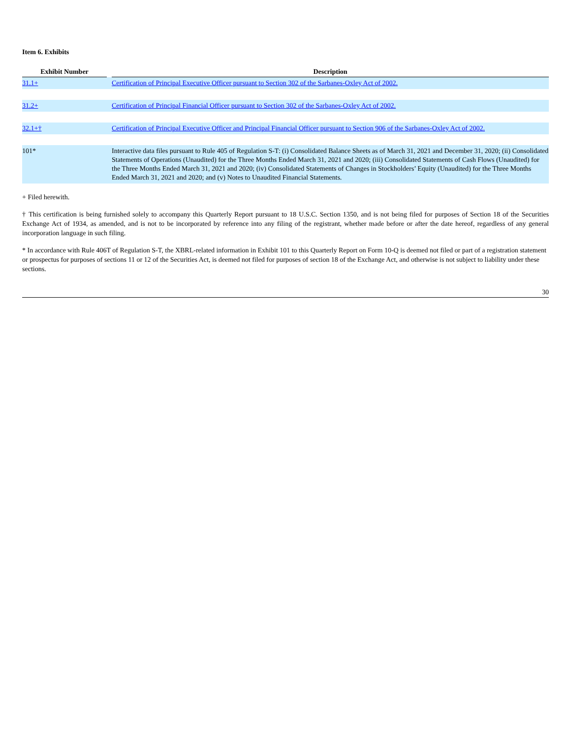Item 6. Exhibits
| Exhibit Number | | Description |
| --- | --- | --- |
| 31.1+ | | Certification of Principal Executive Officer pursuant to Section 302 of the Sarbanes-Oxley Act of 2002. |
| 31.2+ | | Certification of Principal Financial Officer pursuant to Section 302 of the Sarbanes-Oxley Act of 2002. |
| 32.1+† | | Certification of Principal Executive Officer and Principal Financial Officer pursuant to Section 906 of the Sarbanes-Oxley Act of 2002. |
| 101* | | Interactive data files pursuant to Rule 405 of Regulation S-T: (i) Consolidated Balance Sheets as of March 31, 2021 and December 31, 2020; (ii) Consolidated Statements of Operations (Unaudited) for the Three Months Ended March 31, 2021 and 2020; (iii) Consolidated Statements of Cash Flows (Unaudited) for the Three Months Ended March 31, 2021 and 2020; (iv) Consolidated Statements of Changes in Stockholders’ Equity (Unaudited) for the Three Months Ended March 31, 2021 and 2020; and (v) Notes to Unaudited Financial Statements. |
+ Filed herewith.
† This certification is being furnished solely to accompany this Quarterly Report pursuant to 18 U.S.C. Section 1350, and is not being filed for purposes of Section 18 of the Securities Exchange Act of 1934, as amended, and is not to be incorporated by reference into any filing of the registrant, whether made before or after the date hereof, regardless of any general incorporation language in such filing.
* In accordance with Rule 406T of Regulation S-T, the XBRL-related information in Exhibit 101 to this Quarterly Report on Form 10-Q is deemed not filed or part of a registration statement or prospectus for purposes of sections 11 or 12 of the Securities Act, is deemed not filed for purposes of section 18 of the Exchange Act, and otherwise is not subject to liability under these sections.
30